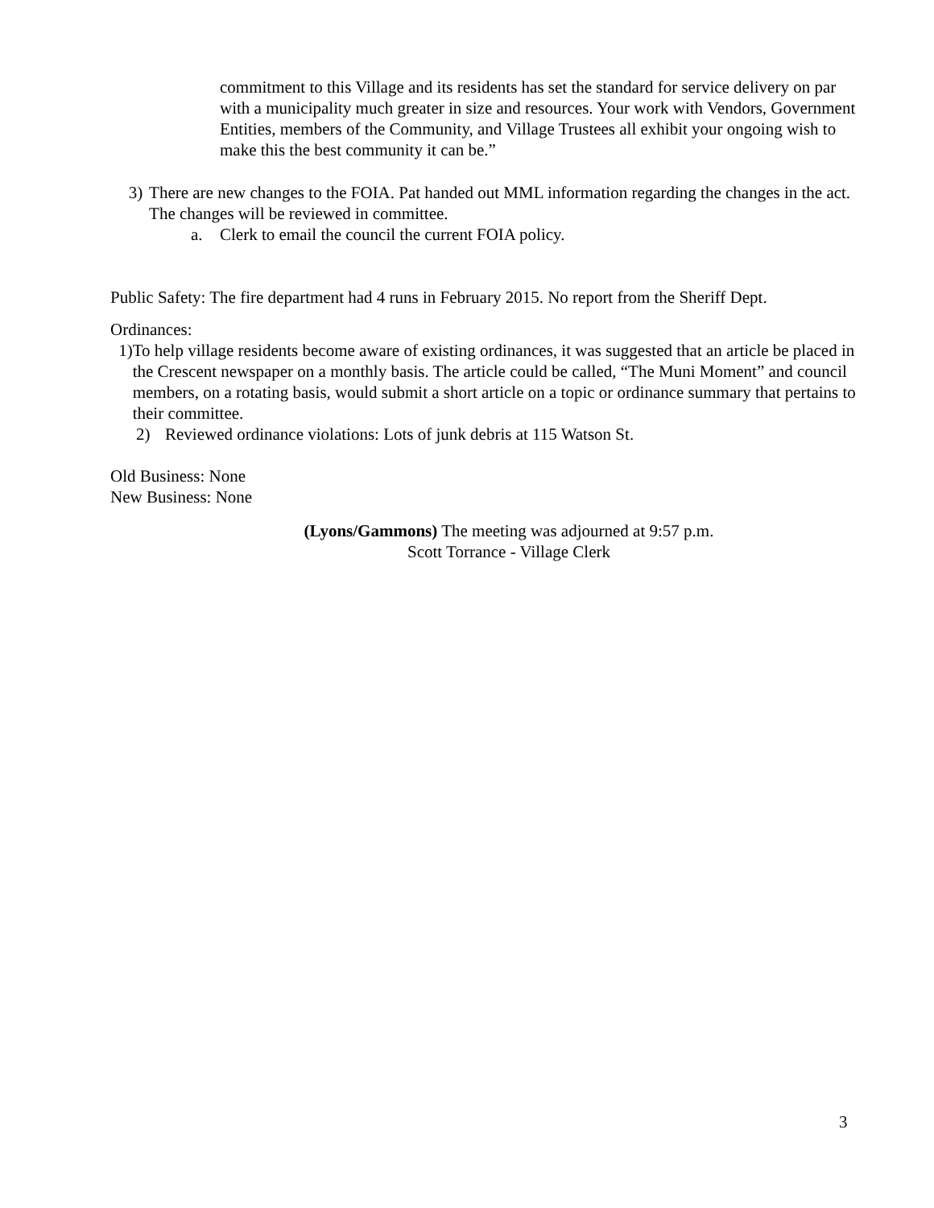commitment to this Village and its residents has set the standard for service delivery on par with a municipality much greater in size and resources. Your work with Vendors, Government Entities, members of the Community, and Village Trustees all exhibit your ongoing wish to make this the best community it can be.”
3) There are new changes to the FOIA. Pat handed out MML information regarding the changes in the act. The changes will be reviewed in committee.
a. Clerk to email the council the current FOIA policy.
Public Safety: The fire department had 4 runs in February 2015. No report from the Sheriff Dept.
Ordinances:
1) To help village residents become aware of existing ordinances, it was suggested that an article be placed in the Crescent newspaper on a monthly basis. The article could be called, “The Muni Moment” and council members, on a rotating basis, would submit a short article on a topic or ordinance summary that pertains to their committee.
2) Reviewed ordinance violations: Lots of junk debris at 115 Watson St.
Old Business: None
New Business: None
(Lyons/Gammons) The meeting was adjourned at 9:57 p.m.
Scott Torrance - Village Clerk
3